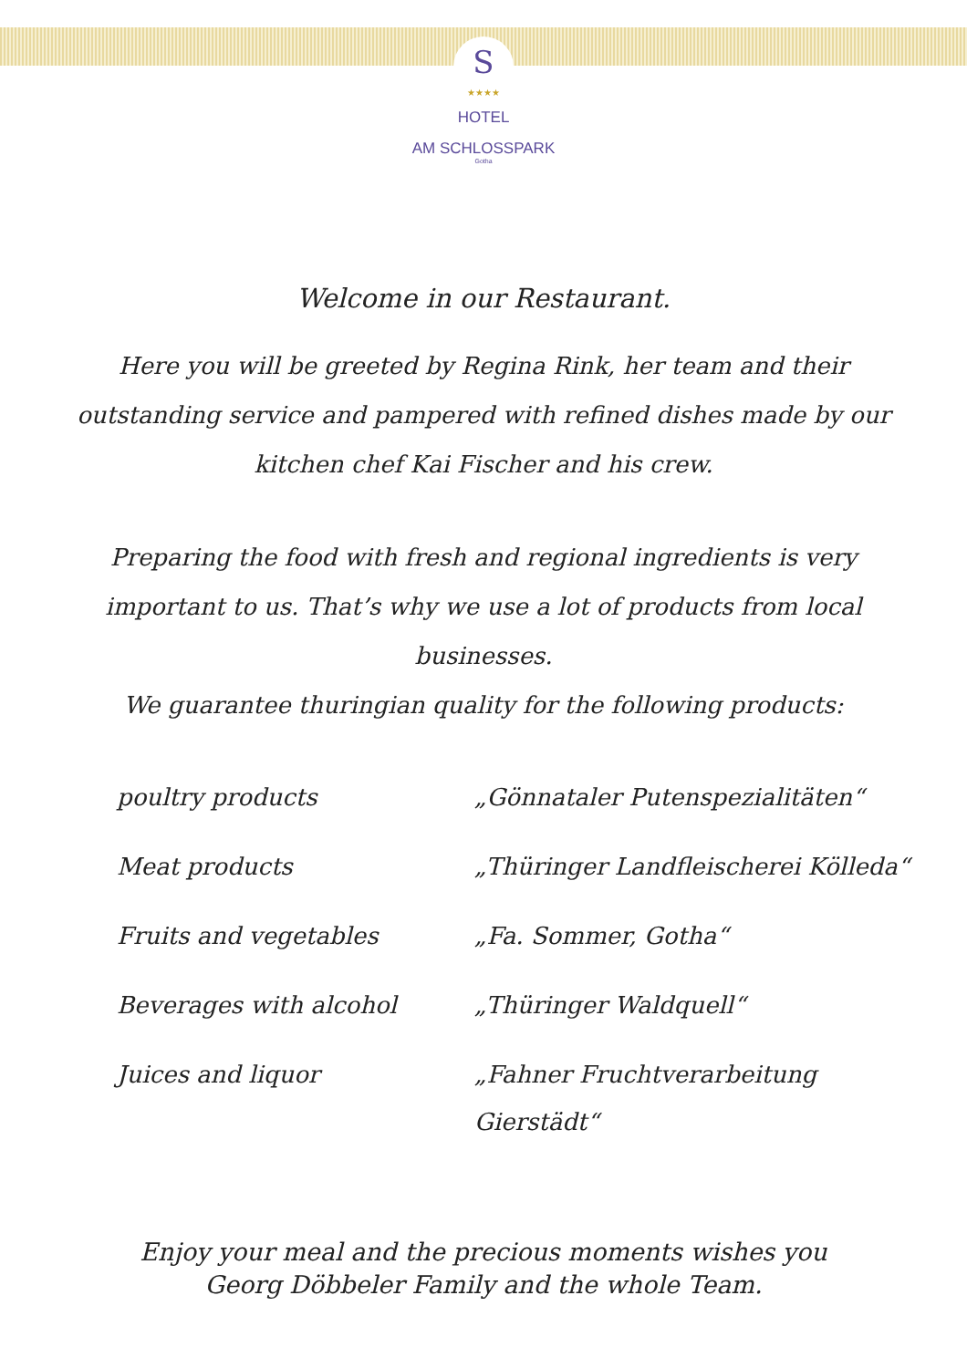S
★★★★
HOTEL
AM SCHLOSSPARK
Gotha
Welcome in our Restaurant.
Here you will be greeted by Regina Rink, her team and their outstanding service and pampered with refined dishes made by our kitchen chef Kai Fischer and his crew.
Preparing the food with fresh and regional ingredients is very important to us. That’s why we use a lot of products from local businesses.
We guarantee thuringian quality for the following products:
| poultry products | „Gönnataler Putenspezialitäten“ |
| Meat products | „Thüringer Landfleischerei Kölleda“ |
| Fruits and vegetables | „Fa. Sommer, Gotha“ |
| Beverages with alcohol | „Thüringer Waldquell“ |
| Juices and liquor | „Fahner Fruchtverarbeitung Gierstädt“ |
Enjoy your meal and the precious moments wishes you
Georg Döbbeler Family and the whole Team.